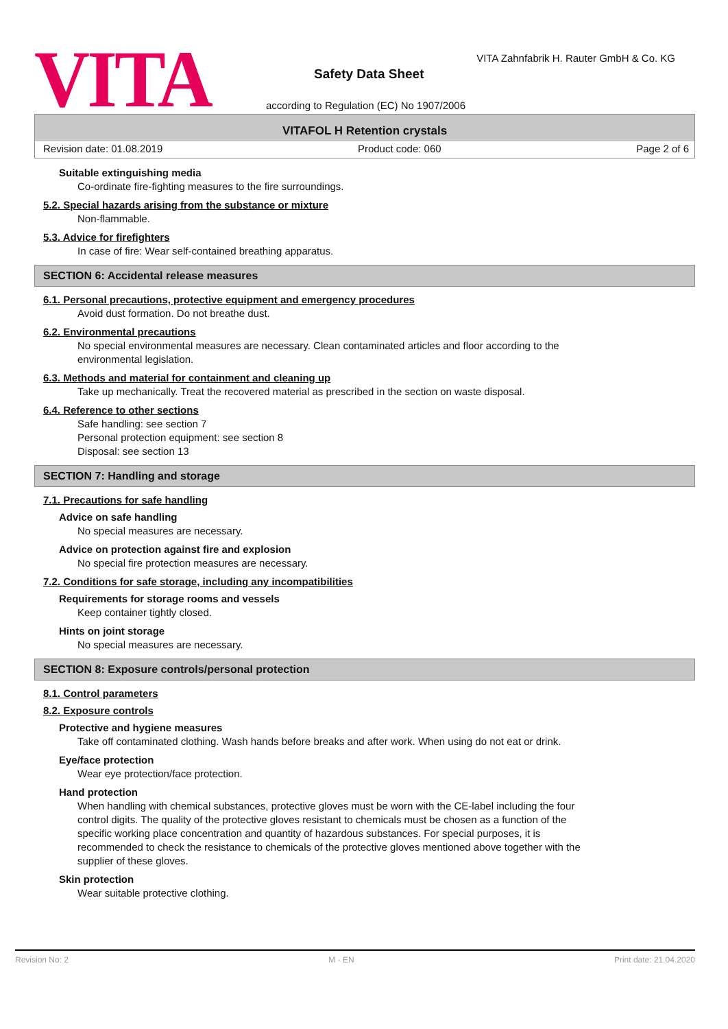VITA
VITA Zahnfabrik H. Rauter GmbH & Co. KG
Safety Data Sheet
according to Regulation (EC) No 1907/2006
VITAFOL H Retention crystals
Revision date: 01.08.2019 Product code: 060 Page 2 of 6
Suitable extinguishing media
Co-ordinate fire-fighting measures to the fire surroundings.
5.2. Special hazards arising from the substance or mixture
Non-flammable.
5.3. Advice for firefighters
In case of fire: Wear self-contained breathing apparatus.
SECTION 6: Accidental release measures
6.1. Personal precautions, protective equipment and emergency procedures
Avoid dust formation. Do not breathe dust.
6.2. Environmental precautions
No special environmental measures are necessary. Clean contaminated articles and floor according to the
environmental legislation.
6.3. Methods and material for containment and cleaning up
Take up mechanically. Treat the recovered material as prescribed in the section on waste disposal.
6.4. Reference to other sections
Safe handling: see section 7
Personal protection equipment: see section 8
Disposal: see section 13
SECTION 7: Handling and storage
7.1. Precautions for safe handling
Advice on safe handling
No special measures are necessary.
Advice on protection against fire and explosion
No special fire protection measures are necessary.
7.2. Conditions for safe storage, including any incompatibilities
Requirements for storage rooms and vessels
Keep container tightly closed.
Hints on joint storage
No special measures are necessary.
SECTION 8: Exposure controls/personal protection
8.1. Control parameters
8.2. Exposure controls
Protective and hygiene measures
Take off contaminated clothing. Wash hands before breaks and after work. When using do not eat or drink.
Eye/face protection
Wear eye protection/face protection.
Hand protection
When handling with chemical substances, protective gloves must be worn with the CE-label including the four
control digits. The quality of the protective gloves resistant to chemicals must be chosen as a function of the
specific working place concentration and quantity of hazardous substances. For special purposes, it is
recommended to check the resistance to chemicals of the protective gloves mentioned above together with the
supplier of these gloves.
Skin protection
Wear suitable protective clothing.
Revision No: 2 M - EN Print date: 21.04.2020